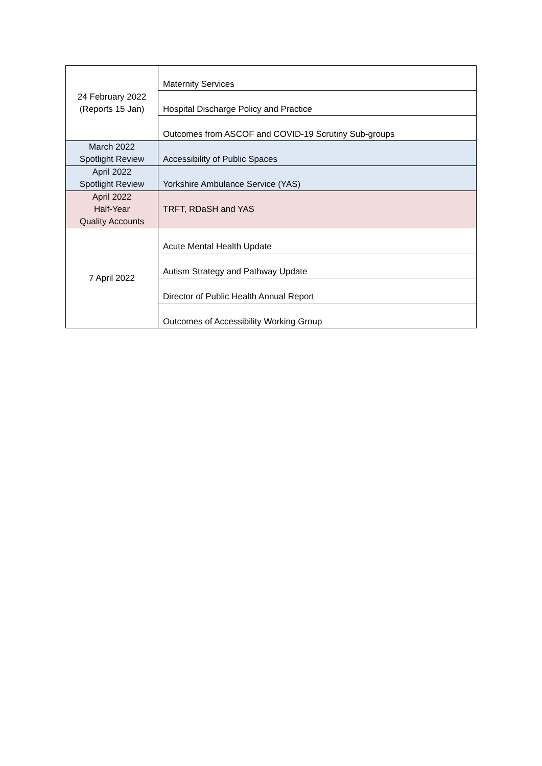| 24 February 2022 (Reports 15 Jan) | Maternity Services |
| | Hospital Discharge Policy and Practice |
| | Outcomes from ASCOF and COVID-19 Scrutiny Sub-groups |
| March 2022 Spotlight Review | Accessibility of Public Spaces |
| April 2022 Spotlight Review | Yorkshire Ambulance Service (YAS) |
| April 2022 Half-Year Quality Accounts | TRFT, RDaSH and YAS |
| 7 April 2022 | Acute Mental Health Update |
| | Autism Strategy and Pathway Update |
| | Director of Public Health Annual Report |
| | Outcomes of Accessibility Working Group |